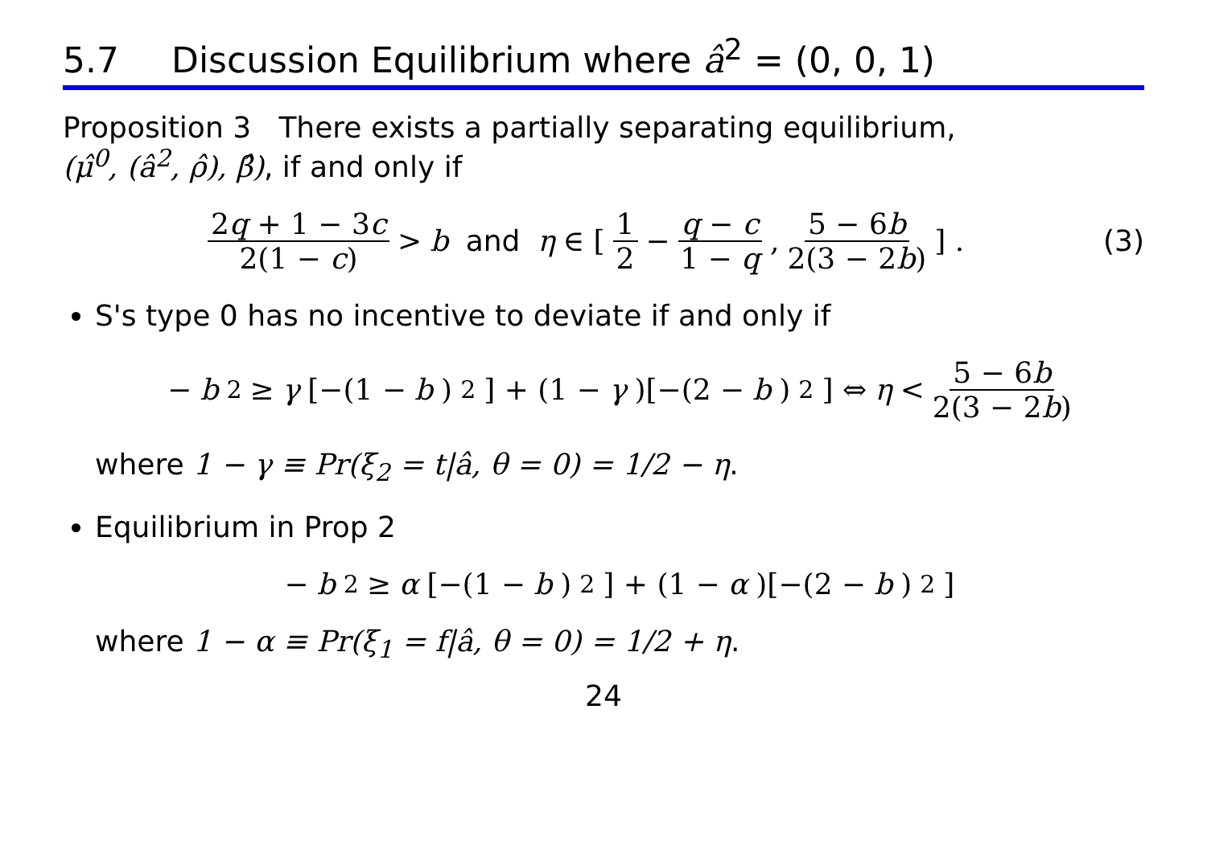5.7 Discussion Equilibrium where â<sup>2</sup> = (0, 0, 1)
Proposition 3 There exists a partially separating equilibrium,
(μ̂<sup>0</sup>, (â<sup>2</sup>, ρ̂), β̂), if and only if
2q + 1 − 3c 2(1 − c) > b and η ∈ [1 2 − q − c 1 − q, 5 − 6b 2(3 − 2b)] . (3)
S's type 0 has no incentive to deviate if and only if
− b<sup>2</sup> ≥ γ [−(1 − b)<sup>2</sup>] + (1 − γ)[−(2 − b)<sup>2</sup>] ⇔ η < 5 − 6b 2(3 − 2b)
where 1 − γ ≡ Pr(ξ<sub>2</sub> = t|â, θ = 0) = 1/2 − η.
Equilibrium in Prop 2
− b<sup>2</sup> ≥ α [−(1 − b)<sup>2</sup>] + (1 − α)[−(2 − b)<sup>2</sup>]
where 1 − α ≡ Pr(ξ<sub>1</sub> = f|â, θ = 0) = 1/2 + η.
24